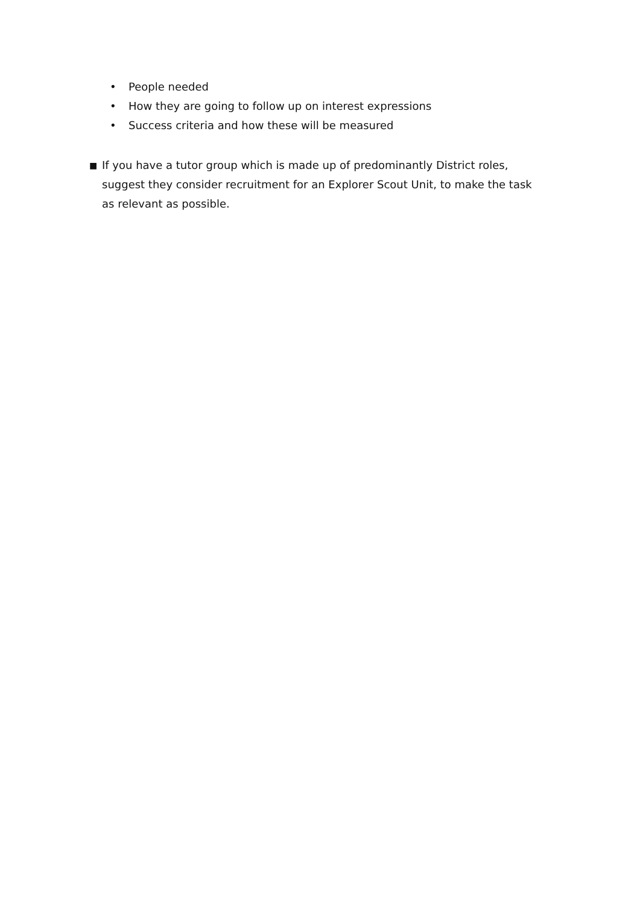• People needed
• How they are going to follow up on interest expressions
• Success criteria and how these will be measured
■
If you have a tutor group which is made up of predominantly District roles, suggest they consider recruitment for an Explorer Scout Unit, to make the task as relevant as possible.